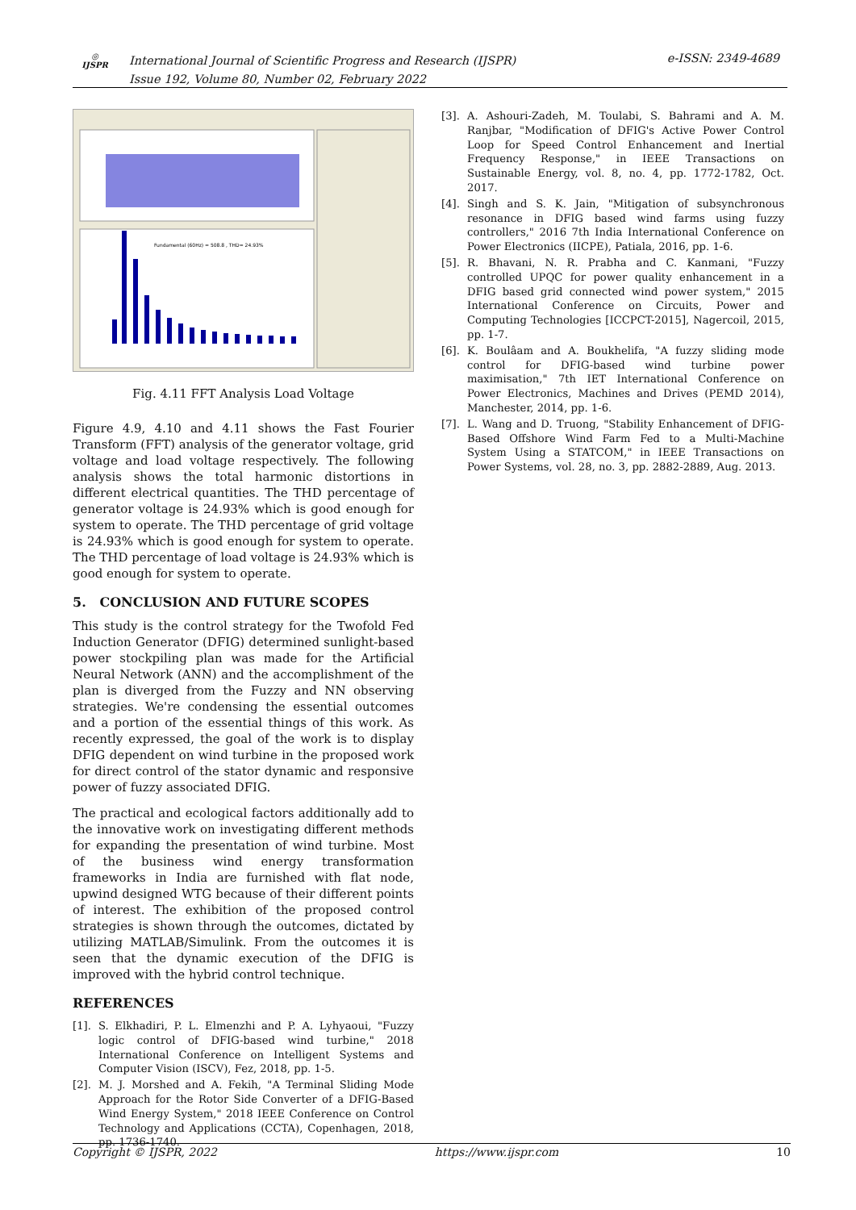◎
IJSPR
International Journal of Scientific Progress and Research (IJSPR)
Issue 192, Volume 80, Number 02, February 2022
e-ISSN: 2349-4689
Fundamental (60Hz) = 508.8 , THD= 24.93%
Fig. 4.11 FFT Analysis Load Voltage
Figure 4.9, 4.10 and 4.11 shows the Fast Fourier Transform (FFT) analysis of the generator voltage, grid voltage and load voltage respectively. The following analysis shows the total harmonic distortions in different electrical quantities. The THD percentage of generator voltage is 24.93% which is good enough for system to operate. The THD percentage of grid voltage is 24.93% which is good enough for system to operate. The THD percentage of load voltage is 24.93% which is good enough for system to operate.
5. CONCLUSION AND FUTURE SCOPES
This study is the control strategy for the Twofold Fed Induction Generator (DFIG) determined sunlight-based power stockpiling plan was made for the Artificial Neural Network (ANN) and the accomplishment of the plan is diverged from the Fuzzy and NN observing strategies. We're condensing the essential outcomes and a portion of the essential things of this work. As recently expressed, the goal of the work is to display DFIG dependent on wind turbine in the proposed work for direct control of the stator dynamic and responsive power of fuzzy associated DFIG.
The practical and ecological factors additionally add to the innovative work on investigating different methods for expanding the presentation of wind turbine. Most of the business wind energy transformation frameworks in India are furnished with flat node, upwind designed WTG because of their different points of interest. The exhibition of the proposed control strategies is shown through the outcomes, dictated by utilizing MATLAB/Simulink. From the outcomes it is seen that the dynamic execution of the DFIG is improved with the hybrid control technique.
REFERENCES
[1]. S. Elkhadiri, P. L. Elmenzhi and P. A. Lyhyaoui, "Fuzzy logic control of DFIG-based wind turbine," 2018 International Conference on Intelligent Systems and Computer Vision (ISCV), Fez, 2018, pp. 1-5.
[2]. M. J. Morshed and A. Fekih, "A Terminal Sliding Mode Approach for the Rotor Side Converter of a DFIG-Based Wind Energy System," 2018 IEEE Conference on Control Technology and Applications (CCTA), Copenhagen, 2018, pp. 1736-1740.
[3]. A. Ashouri-Zadeh, M. Toulabi, S. Bahrami and A. M. Ranjbar, "Modification of DFIG's Active Power Control Loop for Speed Control Enhancement and Inertial Frequency Response," in IEEE Transactions on Sustainable Energy, vol. 8, no. 4, pp. 1772-1782, Oct. 2017.
[4]. Singh and S. K. Jain, "Mitigation of subsynchronous resonance in DFIG based wind farms using fuzzy controllers," 2016 7th India International Conference on Power Electronics (IICPE), Patiala, 2016, pp. 1-6.
[5]. R. Bhavani, N. R. Prabha and C. Kanmani, "Fuzzy controlled UPQC for power quality enhancement in a DFIG based grid connected wind power system," 2015 International Conference on Circuits, Power and Computing Technologies [ICCPCT-2015], Nagercoil, 2015, pp. 1-7.
[6]. K. Boulâam and A. Boukhelifa, "A fuzzy sliding mode control for DFIG-based wind turbine power maximisation," 7th IET International Conference on Power Electronics, Machines and Drives (PEMD 2014), Manchester, 2014, pp. 1-6.
[7]. L. Wang and D. Truong, "Stability Enhancement of DFIG-Based Offshore Wind Farm Fed to a Multi-Machine System Using a STATCOM," in IEEE Transactions on Power Systems, vol. 28, no. 3, pp. 2882-2889, Aug. 2013.
Copyright © IJSPR, 2022 https://www.ijspr.com 10